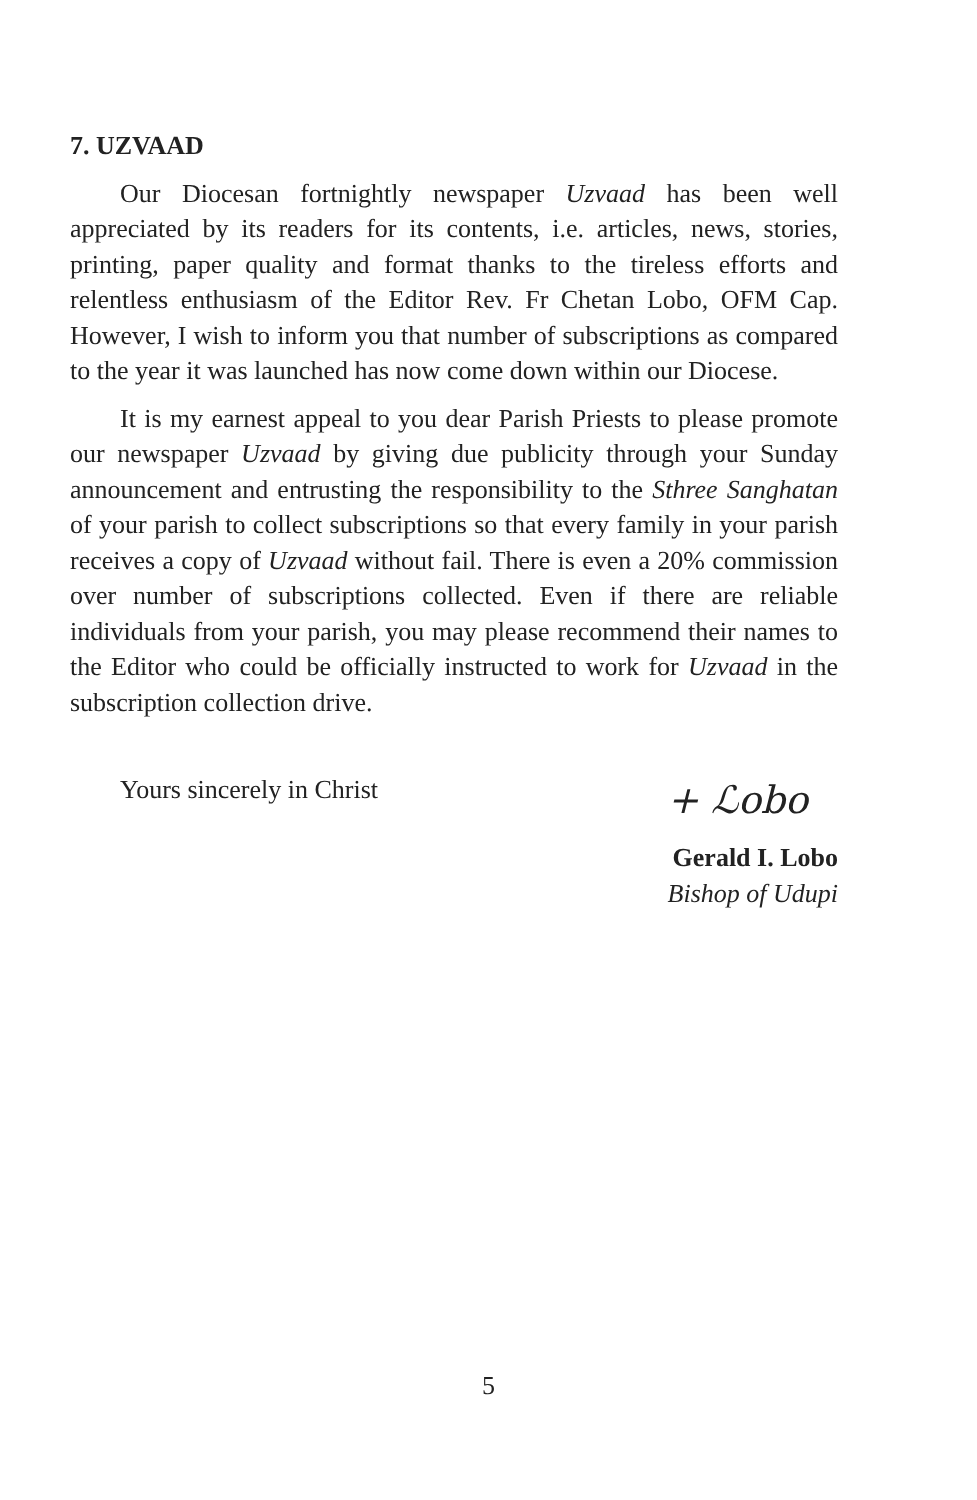7. UZVAAD
Our Diocesan fortnightly newspaper Uzvaad has been well appreciated by its readers for its contents, i.e. articles, news, stories, printing, paper quality and format thanks to the tireless efforts and relentless enthusiasm of the Editor Rev. Fr Chetan Lobo, OFM Cap. However, I wish to inform you that number of subscriptions as compared to the year it was launched has now come down within our Diocese.
It is my earnest appeal to you dear Parish Priests to please promote our newspaper Uzvaad by giving due publicity through your Sunday announcement and entrusting the responsibility to the Sthree Sanghatan of your parish to collect subscriptions so that every family in your parish receives a copy of Uzvaad without fail. There is even a 20% commission over number of subscriptions collected. Even if there are reliable individuals from your parish, you may please recommend their names to the Editor who could be officially instructed to work for Uzvaad in the subscription collection drive.
Yours sincerely in Christ
+ ℒobo
Gerald I. Lobo
Bishop of Udupi
5